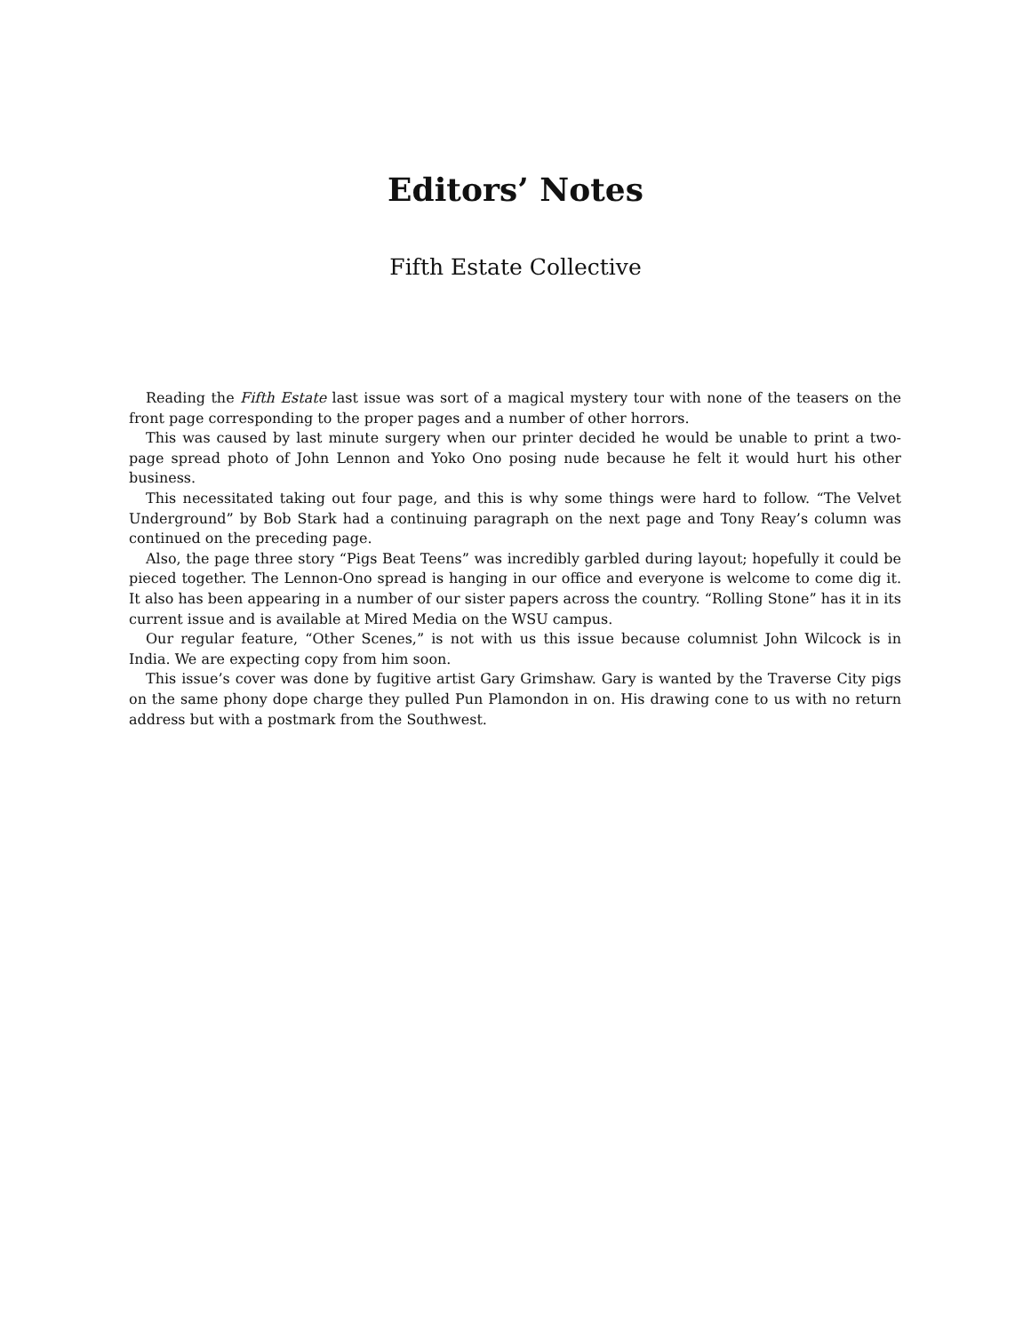Editors’ Notes
Fifth Estate Collective
Reading the Fifth Estate last issue was sort of a magical mystery tour with none of the teasers on the front page corresponding to the proper pages and a number of other horrors.
This was caused by last minute surgery when our printer decided he would be unable to print a two-page spread photo of John Lennon and Yoko Ono posing nude because he felt it would hurt his other business.
This necessitated taking out four page, and this is why some things were hard to follow. “The Velvet Underground” by Bob Stark had a continuing paragraph on the next page and Tony Reay’s column was continued on the preceding page.
Also, the page three story “Pigs Beat Teens” was incredibly garbled during layout; hopefully it could be pieced together. The Lennon-Ono spread is hanging in our office and everyone is welcome to come dig it. It also has been appearing in a number of our sister papers across the country. “Rolling Stone” has it in its current issue and is available at Mired Media on the WSU campus.
Our regular feature, “Other Scenes,” is not with us this issue because columnist John Wilcock is in India. We are expecting copy from him soon.
This issue’s cover was done by fugitive artist Gary Grimshaw. Gary is wanted by the Traverse City pigs on the same phony dope charge they pulled Pun Plamondon in on. His drawing cone to us with no return address but with a postmark from the Southwest.